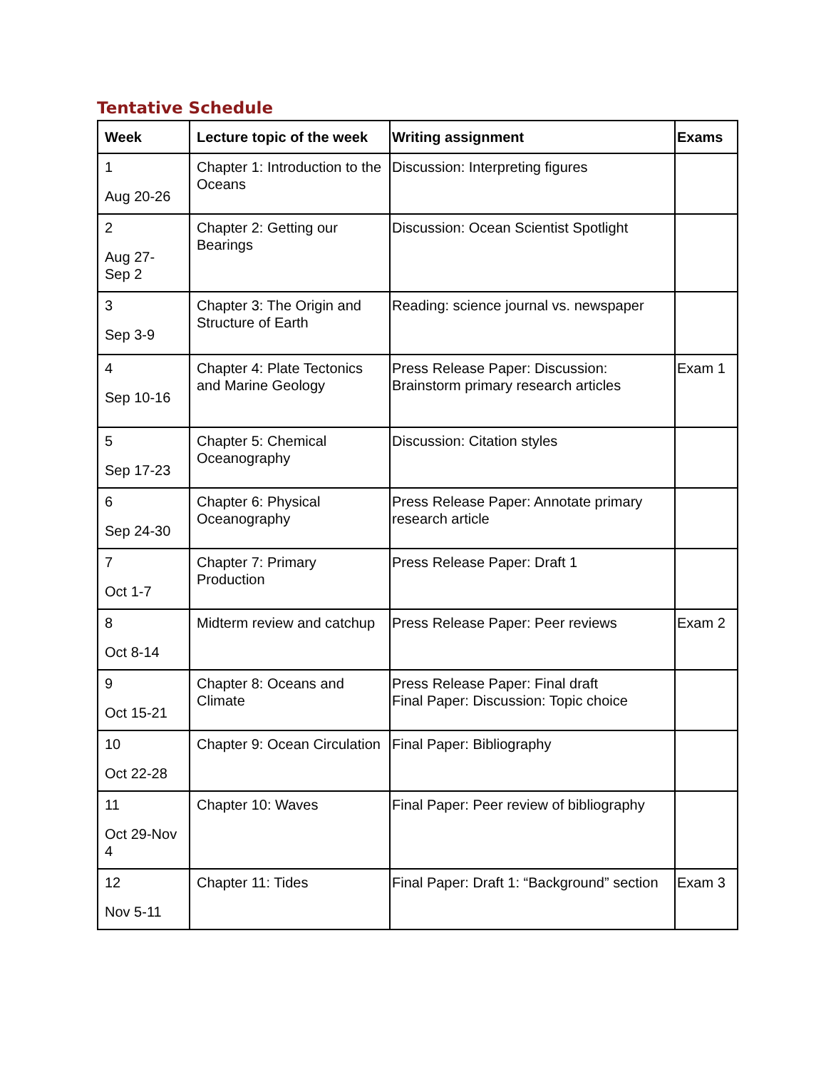Tentative Schedule
| Week | Lecture topic of the week | Writing assignment | Exams |
| --- | --- | --- | --- |
| 1 Aug 20-26 | Chapter 1: Introduction to the Oceans | Discussion: Interpreting figures | |
| 2 Aug 27- Sep 2 | Chapter 2: Getting our Bearings | Discussion: Ocean Scientist Spotlight | |
| 3 Sep 3-9 | Chapter 3: The Origin and Structure of Earth | Reading: science journal vs. newspaper | |
| 4 Sep 10-16 | Chapter 4: Plate Tectonics and Marine Geology | Press Release Paper: Discussion: Brainstorm primary research articles | Exam 1 |
| 5 Sep 17-23 | Chapter 5: Chemical Oceanography | Discussion: Citation styles | |
| 6 Sep 24-30 | Chapter 6: Physical Oceanography | Press Release Paper: Annotate primary research article | |
| 7 Oct 1-7 | Chapter 7: Primary Production | Press Release Paper: Draft 1 | |
| 8 Oct 8-14 | Midterm review and catchup | Press Release Paper: Peer reviews | Exam 2 |
| 9 Oct 15-21 | Chapter 8: Oceans and Climate | Press Release Paper: Final draft Final Paper: Discussion: Topic choice | |
| 10 Oct 22-28 | Chapter 9: Ocean Circulation | Final Paper: Bibliography | |
| 11 Oct 29-Nov 4 | Chapter 10: Waves | Final Paper: Peer review of bibliography | |
| 12 Nov 5-11 | Chapter 11: Tides | Final Paper: Draft 1: “Background” section | Exam 3 |